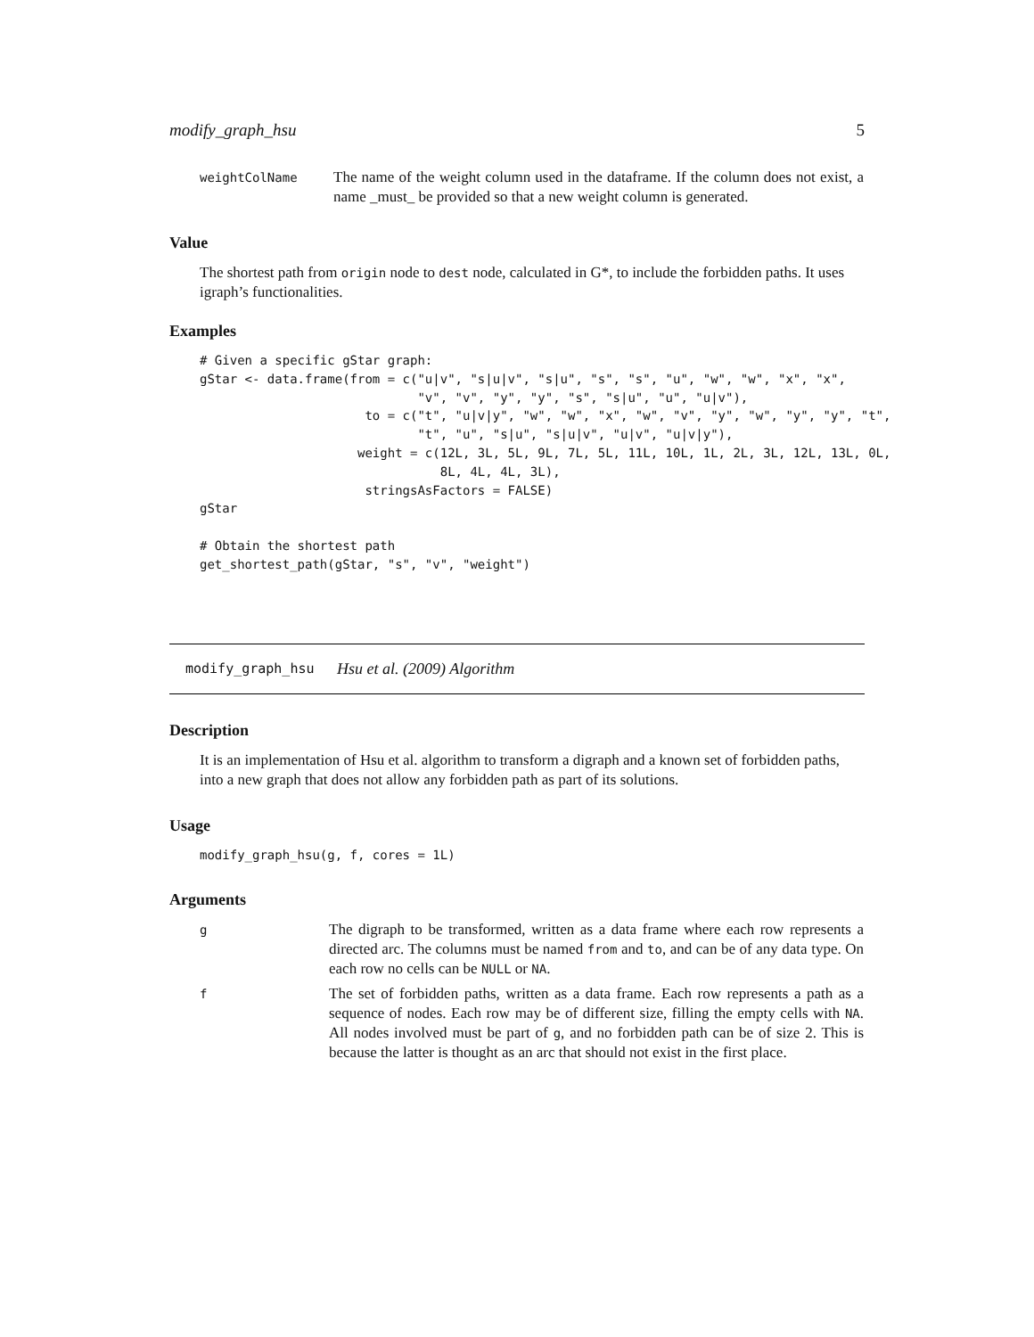modify_graph_hsu 5
| weightColName | The name of the weight column used in the dataframe. If the column does not exist, a name _must_ be provided so that a new weight column is generated. |
Value
The shortest path from origin node to dest node, calculated in G*, to include the forbidden paths. It uses igraph’s functionalities.
Examples
# Given a specific gStar graph:
gStar <- data.frame(from = c("u|v", "s|u|v", "s|u", "s", "s", "u", "w", "w", "x", "x",
                             "v", "v", "y", "y", "s", "s|u", "u", "u|v"),
                      to = c("t", "u|v|y", "w", "w", "x", "w", "v", "y", "w", "y", "y", "t",
                             "t", "u", "s|u", "s|u|v", "u|v", "u|v|y"),
                     weight = c(12L, 3L, 5L, 9L, 7L, 5L, 11L, 10L, 1L, 2L, 3L, 12L, 13L, 0L,
                                8L, 4L, 4L, 3L),
                      stringsAsFactors = FALSE)
gStar

# Obtain the shortest path
get_shortest_path(gStar, "s", "v", "weight")
modify_graph_hsu Hsu et al. (2009) Algorithm
Description
It is an implementation of Hsu et al. algorithm to transform a digraph and a known set of forbidden paths, into a new graph that does not allow any forbidden path as part of its solutions.
Usage
modify_graph_hsu(g, f, cores = 1L)
Arguments
| g | The digraph to be transformed, written as a data frame where each row represents a directed arc. The columns must be named from and to , and can be of any data type. On each row no cells can be NULL or NA . |
| f | The set of forbidden paths, written as a data frame. Each row represents a path as a sequence of nodes. Each row may be of different size, filling the empty cells with NA . All nodes involved must be part of g , and no forbidden path can be of size 2. This is because the latter is thought as an arc that should not exist in the first place. |